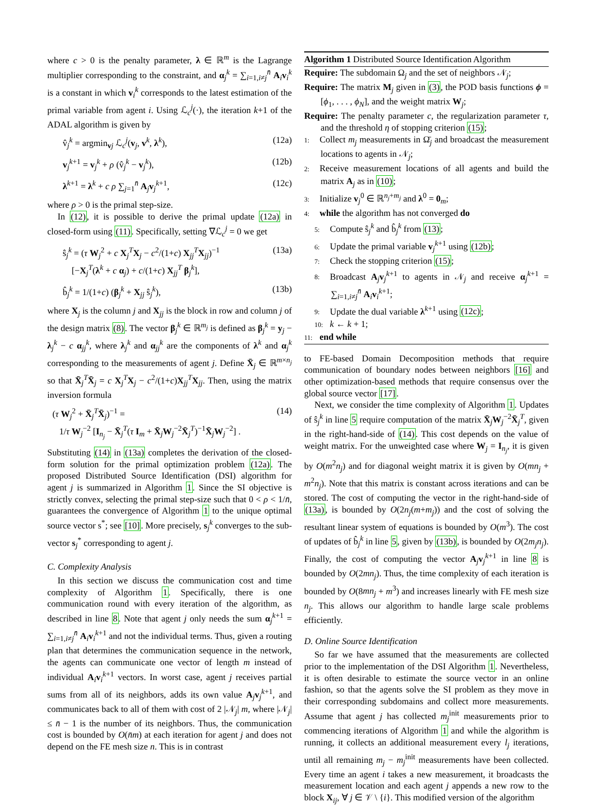where c > 0 is the penalty parameter, λ ∈ ℝ<sup>m</sup> is the Lagrange multiplier corresponding to the constraint, and α<sub>j</sub><sup>k</sup> = ∑<sub>i=1,i≠j</sub><sup>n̄</sup> A<sub>i</sub>v<sub>i</sub><sup>k</sup> is a constant in which v<sub>i</sub><sup>k</sup> corresponds to the latest estimation of the primal variable from agent i. Using ℒ<sub>c</sub><sup>j</sup>(·), the iteration k+1 of the ADAL algorithm is given by
v̂<sub>j</sub><sup>k</sup> = argmin<sub>vj</sub> ℒ<sub>c</sub><sup>j</sup>(v<sub>j</sub>, v<sup>k</sup>, λ<sup>k</sup>), (12a)
v<sub>j</sub><sup>k+1</sup> = v<sub>j</sub><sup>k</sup> + ρ (v̂<sub>j</sub><sup>k</sup> − v<sub>j</sub><sup>k</sup>), (12b)
λ<sup>k+1</sup> = λ<sup>k</sup> + c ρ ∑<sub>j=1</sub><sup>n̄</sup> A<sub>j</sub>v<sub>j</sub><sup>k+1</sup>, (12c)
where ρ > 0 is the primal step-size.
In (12), it is possible to derive the primal update (12a) in closed-form using (11). Specifically, setting ∇ℒ<sub>c</sub><sup>j</sup> = 0 we get
ŝ<sub>j</sub><sup>k</sup> = (τ W<sub>j</sub><sup>2</sup> + c X<sub>j</sub><sup>T</sup>X<sub>j</sub> − c<sup>2</sup>/(1+c) X<sub>jj</sub><sup>T</sup>X<sub>jj</sub>)<sup>−1</sup>
[−X<sub>j</sub><sup>T</sup>(λ<sup>k</sup> + c α<sub>j</sub>) + c/(1+c) X<sub>jj</sub><sup>T</sup> β<sub>j</sub><sup>k</sup>], (13a)
b̂<sub>j</sub><sup>k</sup> = 1/(1+c) (β<sub>j</sub><sup>k</sup> + X<sub>jj</sub> ŝ<sub>j</sub><sup>k</sup>), (13b)
where X<sub>j</sub> is the column j and X<sub>jj</sub> is the block in row and column j of the design matrix (8). The vector β<sub>j</sub><sup>k</sup> ∈ ℝ<sup>m<sub>j</sub></sup> is defined as β<sub>j</sub><sup>k</sup> = y<sub>j</sub> − λ<sub>j</sub><sup>k</sup> − c α<sub>jj</sub><sup>k</sup>, where λ<sub>j</sub><sup>k</sup> and α<sub>jj</sub><sup>k</sup> are the components of λ<sup>k</sup> and α<sub>j</sub><sup>k</sup> corresponding to the measurements of agent j. Define X̄<sub>j</sub> ∈ ℝ<sup>m×n<sub>j</sub></sup> so that X̄<sub>j</sub><sup>T</sup>X̄<sub>j</sub> = c X<sub>j</sub><sup>T</sup>X<sub>j</sub> − c<sup>2</sup>/(1+c)X<sub>jj</sub><sup>T</sup>X<sub>jj</sub>. Then, using the matrix inversion formula
(τ W<sub>j</sub><sup>2</sup> + X̄<sub>j</sub><sup>T</sup>X̄<sub>j</sub>)<sup>−1</sup> =
1/τ W<sub>j</sub><sup>−2</sup> [I<sub>n<sub>j</sub></sub> − X̄<sub>j</sub><sup>T</sup>(τ I<sub>m</sub> + X̄<sub>j</sub>W<sub>j</sub><sup>−2</sup>X̄<sub>j</sub><sup>T</sup>)<sup>−1</sup>X̄<sub>j</sub>W<sub>j</sub><sup>−2</sup>] . (14)
Substituting (14) in (13a) completes the derivation of the closed-form solution for the primal optimization problem (12a). The proposed Distributed Source Identification (DSI) algorithm for agent j is summarized in Algorithm 1. Since the SI objective is strictly convex, selecting the primal step-size such that 0 < ρ < 1/n̄, guarantees the convergence of Algorithm 1 to the unique optimal source vector s<sup>*</sup>; see [10]. More precisely, s<sub>j</sub><sup>k</sup> converges to the sub-vector s<sub>j</sub><sup>*</sup> corresponding to agent j.
C. Complexity Analysis
In this section we discuss the communication cost and time complexity of Algorithm 1. Specifically, there is one communication round with every iteration of the algorithm, as described in line 8. Note that agent j only needs the sum α<sub>j</sub><sup>k+1</sup> = ∑<sub>i=1,i≠j</sub><sup>n̄</sup> A<sub>i</sub>v<sub>i</sub><sup>k+1</sup> and not the individual terms. Thus, given a routing plan that determines the communication sequence in the network, the agents can communicate one vector of length m instead of individual A<sub>i</sub>v<sub>i</sub><sup>k+1</sup> vectors. In worst case, agent j receives partial sums from all of its neighbors, adds its own value A<sub>j</sub>v<sub>j</sub><sup>k+1</sup>, and communicates back to all of them with cost of 2 |𝒩<sub>j</sub>| m, where |𝒩<sub>j</sub>| ≤ n̄ − 1 is the number of its neighbors. Thus, the communication cost is bounded by O(n̄m) at each iteration for agent j and does not depend on the FE mesh size n. This is in contrast
Algorithm 1 Distributed Source Identification Algorithm
Require: The subdomain Ω<sub>j</sub> and the set of neighbors 𝒩<sub>j</sub>;
Require: The matrix M<sub>j</sub> given in (3), the POD basis functions ϕ = [ϕ<sub>1</sub>, . . . , ϕ<sub>N</sub>], and the weight matrix W<sub>j</sub>;
Require: The penalty parameter c, the regularization parameter τ, and the threshold η of stopping criterion (15);
1: Collect m<sub>j</sub> measurements in Ω̄<sub>j</sub> and broadcast the measurement locations to agents in 𝒩<sub>j</sub>;
2: Receive measurement locations of all agents and build the matrix A<sub>j</sub> as in (10);
3: Initialize v<sub>j</sub><sup>0</sup> ∈ ℝ<sup>n<sub>j</sub>+m<sub>j</sub></sup> and λ<sup>0</sup> = 0<sub>m</sub>;
4: while the algorithm has not converged do
5: Compute ŝ<sub>j</sub><sup>k</sup> and b̂<sub>j</sub><sup>k</sup> from (13);
6: Update the primal variable v<sub>j</sub><sup>k+1</sup> using (12b);
7: Check the stopping criterion (15);
8: Broadcast A<sub>j</sub>v<sub>j</sub><sup>k+1</sup> to agents in 𝒩<sub>j</sub> and receive α<sub>j</sub><sup>k+1</sup> = ∑<sub>i=1,i≠j</sub><sup>n̄</sup> A<sub>i</sub>v<sub>i</sub><sup>k+1</sup>;
9: Update the dual variable λ<sup>k+1</sup> using (12c);
10: k ← k + 1;
11: end while
to FE-based Domain Decomposition methods that require communication of boundary nodes between neighbors [16] and other optimization-based methods that require consensus over the global source vector [17].
Next, we consider the time complexity of Algorithm 1. Updates of ŝ<sub>j</sub><sup>k</sup> in line 5 require computation of the matrix X̄<sub>j</sub>W<sub>j</sub><sup>−2</sup>X̄<sub>j</sub><sup>T</sup>, given in the right-hand-side of (14). This cost depends on the value of weight matrix. For the unweighted case where W<sub>j</sub> = I<sub>n<sub>j</sub></sub>, it is given by O(m<sup>2</sup>n<sub>j</sub>) and for diagonal weight matrix it is given by O(mn<sub>j</sub> + m<sup>2</sup>n<sub>j</sub>). Note that this matrix is constant across iterations and can be stored. The cost of computing the vector in the right-hand-side of (13a), is bounded by O(2n<sub>j</sub>(m+m<sub>j</sub>)) and the cost of solving the resultant linear system of equations is bounded by O(m<sup>3</sup>). The cost of updates of b̂<sub>j</sub><sup>k</sup> in line 5, given by (13b), is bounded by O(2m<sub>j</sub>n<sub>j</sub>). Finally, the cost of computing the vector A<sub>j</sub>v<sub>j</sub><sup>k+1</sup> in line 8 is bounded by O(2mn<sub>j</sub>). Thus, the time complexity of each iteration is bounded by O(8mn<sub>j</sub> + m<sup>3</sup>) and increases linearly with FE mesh size n<sub>j</sub>. This allows our algorithm to handle large scale problems efficiently.
D. Online Source Identification
So far we have assumed that the measurements are collected prior to the implementation of the DSI Algorithm 1. Nevertheless, it is often desirable to estimate the source vector in an online fashion, so that the agents solve the SI problem as they move in their corresponding subdomains and collect more measurements. Assume that agent j has collected m<sub>j</sub><sup>init</sup> measurements prior to commencing iterations of Algorithm 1 and while the algorithm is running, it collects an additional measurement every l<sub>j</sub> iterations, until all remaining m<sub>j</sub> − m<sub>j</sub><sup>init</sup> measurements have been collected. Every time an agent i takes a new measurement, it broadcasts the measurement location and each agent j appends a new row to the block X<sub>ij</sub>, ∀ j ∈ 𝒱 \ {i}. This modified version of the algorithm